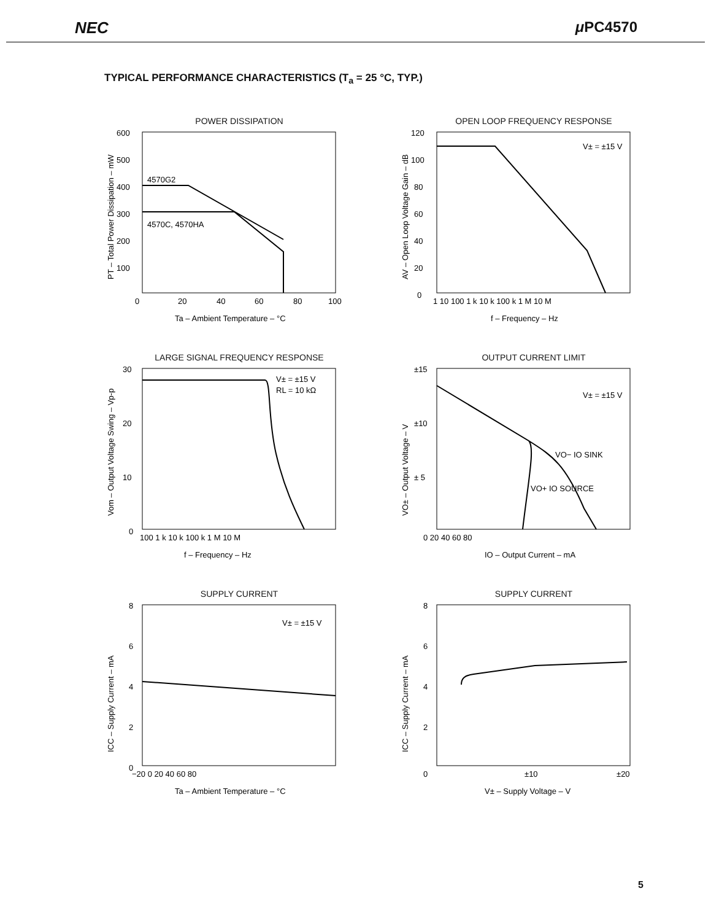NEC μ PC4570
TYPICAL PERFORMANCE CHARACTERISTICS (T<sub>a</sub> = 25 °C, TYP.)
POWER DISSIPATION
4570G2
4570C, 4570HA
600
500
400
300
200
100
0
20
40
60
80
100
Ta – Ambient Temperature – °C
PT – Total Power Dissipation – mW
OPEN LOOP FREQUENCY RESPONSE
V± = ±15 V
120
100
80
60
40
20
0
1 10 100 1 k 10 k 100 k 1 M 10 M
f – Frequency – Hz
AV – Open Loop Voltage Gain – dB
LARGE SIGNAL FREQUENCY RESPONSE
V± = ±15 V
RL = 10 kΩ
30
20
10
0
100 1 k 10 k 100 k 1 M 10 M
f – Frequency – Hz
Vom – Output Voltage Swing – Vp-p
OUTPUT CURRENT LIMIT
V± = ±15 V
VO− IO SINK
VO+ IO SOURCE
±15
±10
± 5
0 20 40 60 80
IO – Output Current – mA
VO± – Output Voltage – V
SUPPLY CURRENT
V± = ±15 V
8
6
4
2
0
−20 0 20 40 60 80
Ta – Ambient Temperature – °C
ICC – Supply Current – mA
SUPPLY CURRENT
8
6
4
2
0
±10
±20
V± – Supply Voltage – V
ICC – Supply Current – mA
5